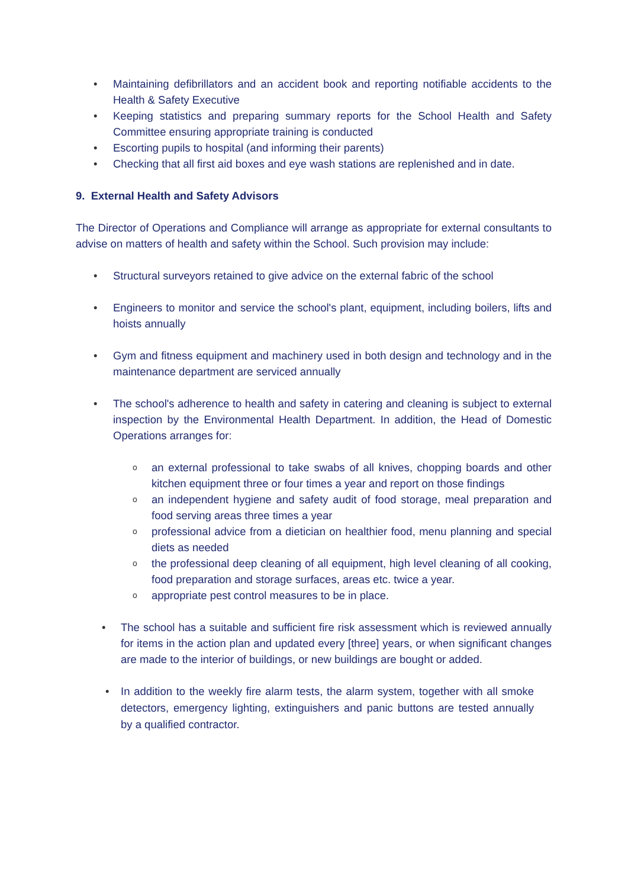• Maintaining defibrillators and an accident book and reporting notifiable accidents to the Health & Safety Executive
• Keeping statistics and preparing summary reports for the School Health and Safety Committee ensuring appropriate training is conducted
• Escorting pupils to hospital (and informing their parents)
• Checking that all first aid boxes and eye wash stations are replenished and in date.
9. External Health and Safety Advisors
The Director of Operations and Compliance will arrange as appropriate for external consultants to advise on matters of health and safety within the School. Such provision may include:
• Structural surveyors retained to give advice on the external fabric of the school
• Engineers to monitor and service the school's plant, equipment, including boilers, lifts and hoists annually
• Gym and fitness equipment and machinery used in both design and technology and in the maintenance department are serviced annually
• The school's adherence to health and safety in catering and cleaning is subject to external inspection by the Environmental Health Department. In addition, the Head of Domestic Operations arranges for:
o an external professional to take swabs of all knives, chopping boards and other kitchen equipment three or four times a year and report on those findings
o an independent hygiene and safety audit of food storage, meal preparation and food serving areas three times a year
o professional advice from a dietician on healthier food, menu planning and special diets as needed
o the professional deep cleaning of all equipment, high level cleaning of all cooking, food preparation and storage surfaces, areas etc. twice a year.
o appropriate pest control measures to be in place.
• The school has a suitable and sufficient fire risk assessment which is reviewed annually for items in the action plan and updated every [three] years, or when significant changes are made to the interior of buildings, or new buildings are bought or added.
• In addition to the weekly fire alarm tests, the alarm system, together with all smoke detectors, emergency lighting, extinguishers and panic buttons are tested annually by a qualified contractor.